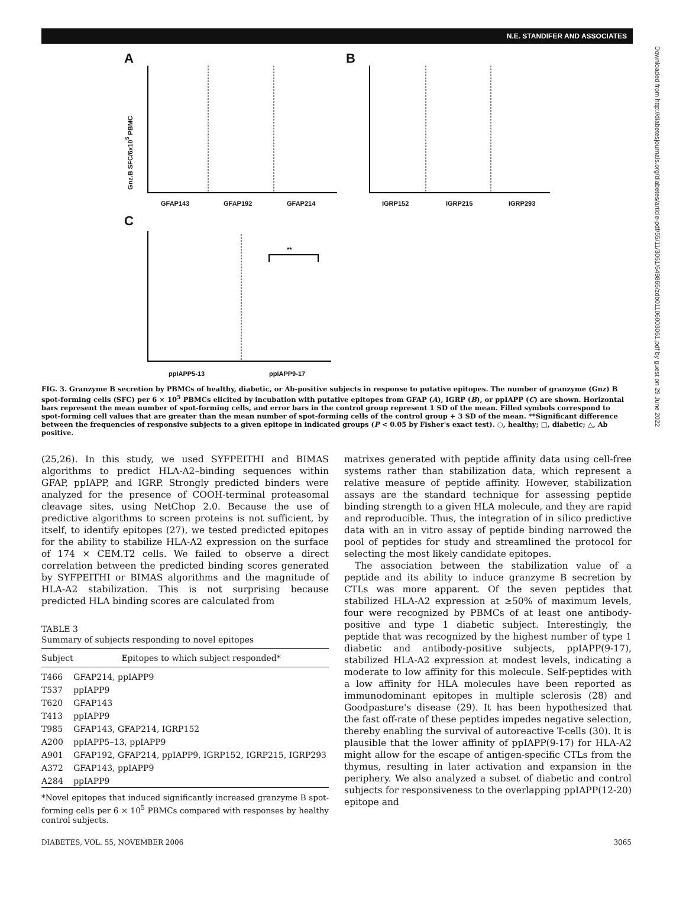N.E. STANDIFER AND ASSOCIATES
A B
C
GFAP143 GFAP192 GFAP214 IGRP152 IGRP215 IGRP293
ppIAPP5-13 ppIAPP9-17
**
Gnz.B SFC/6x10<sup>5</sup> PBMC
FIG. 3. Granzyme B secretion by PBMCs of healthy, diabetic, or Ab-positive subjects in response to putative epitopes. The number of granzyme (Gnz) B spot-forming cells (SFC) per 6 × 10<sup>5</sup> PBMCs elicited by incubation with putative epitopes from GFAP (A), IGRP (B), or ppIAPP (C) are shown. Horizontal bars represent the mean number of spot-forming cells, and error bars in the control group represent 1 SD of the mean. Filled symbols correspond to spot-forming cell values that are greater than the mean number of spot-forming cells of the control group + 3 SD of the mean. **Significant difference between the frequencies of responsive subjects to a given epitope in indicated groups (P < 0.05 by Fisher's exact test). ○, healthy; □, diabetic; △, Ab positive.
(25,26). In this study, we used SYFPEITHI and BIMAS algorithms to predict HLA-A2–binding sequences within GFAP, ppIAPP, and IGRP. Strongly predicted binders were analyzed for the presence of COOH-terminal proteasomal cleavage sites, using NetChop 2.0. Because the use of predictive algorithms to screen proteins is not sufficient, by itself, to identify epitopes (27), we tested predicted epitopes for the ability to stabilize HLA-A2 expression on the surface of 174 × CEM.T2 cells. We failed to observe a direct correlation between the predicted binding scores generated by SYFPEITHI or BIMAS algorithms and the magnitude of HLA-A2 stabilization. This is not surprising because predicted HLA binding scores are calculated from
TABLE 3
Summary of subjects responding to novel epitopes
| Subject | Epitopes to which subject responded* |
| --- | --- |
| T466 | GFAP214, ppIAPP9 |
| T537 | ppIAPP9 |
| T620 | GFAP143 |
| T413 | ppIAPP9 |
| T985 | GFAP143, GFAP214, IGRP152 |
| A200 | ppIAPP5–13, ppIAPP9 |
| A901 | GFAP192, GFAP214, ppIAPP9, IGRP152, IGRP215, IGRP293 |
| A372 | GFAP143, ppIAPP9 |
| A284 | ppIAPP9 |
*Novel epitopes that induced significantly increased granzyme B spot-forming cells per 6 × 10<sup>5</sup> PBMCs compared with responses by healthy control subjects.
matrixes generated with peptide affinity data using cell-free systems rather than stabilization data, which represent a relative measure of peptide affinity. However, stabilization assays are the standard technique for assessing peptide binding strength to a given HLA molecule, and they are rapid and reproducible. Thus, the integration of in silico predictive data with an in vitro assay of peptide binding narrowed the pool of peptides for study and streamlined the protocol for selecting the most likely candidate epitopes.
The association between the stabilization value of a peptide and its ability to induce granzyme B secretion by CTLs was more apparent. Of the seven peptides that stabilized HLA-A2 expression at ≥50% of maximum levels, four were recognized by PBMCs of at least one antibody-positive and type 1 diabetic subject. Interestingly, the peptide that was recognized by the highest number of type 1 diabetic and antibody-positive subjects, ppIAPP(9-17), stabilized HLA-A2 expression at modest levels, indicating a moderate to low affinity for this molecule. Self-peptides with a low affinity for HLA molecules have been reported as immunodominant epitopes in multiple sclerosis (28) and Goodpasture's disease (29). It has been hypothesized that the fast off-rate of these peptides impedes negative selection, thereby enabling the survival of autoreactive T-cells (30). It is plausible that the lower affinity of ppIAPP(9-17) for HLA-A2 might allow for the escape of antigen-specific CTLs from the thymus, resulting in later activation and expansion in the periphery. We also analyzed a subset of diabetic and control subjects for responsiveness to the overlapping ppIAPP(12-20) epitope and
DIABETES, VOL. 55, NOVEMBER 2006 3065
Downloaded from http://diabetesjournals.org/diabetes/article-pdf/55/11/3061/649865/zdb01106003061.pdf by guest on 29 June 2022